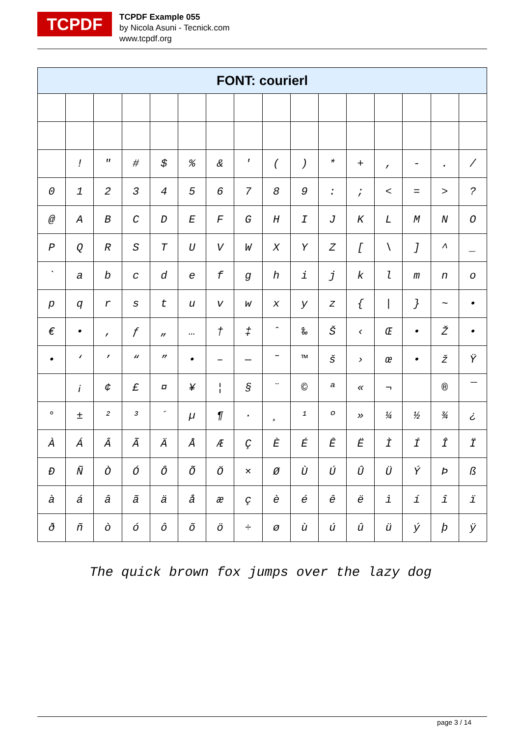TCPDF
TCPDF Example 055
by Nicola Asuni - Tecnick.com
www.tcpdf.org
| FONT: courierl | | | | | | | | | | | | | | | |
| --- | --- | --- | --- | --- | --- | --- | --- | --- | --- | --- | --- | --- | --- | --- | --- |
| | ! | " | # | $ | % | & | ' | ( | ) | * | + | , | - | . | / |
| 0 | 1 | 2 | 3 | 4 | 5 | 6 | 7 | 8 | 9 | : | ; | < | = | > | ? |
| @ | A | B | C | D | E | F | G | H | I | J | K | L | M | N | O |
| P | Q | R | S | T | U | V | W | X | Y | Z | [ | \ | ] | ^ | _ |
| ` | a | b | c | d | e | f | g | h | i | j | k | l | m | n | o |
| p | q | r | s | t | u | v | w | x | y | z | { | / | } | ~ | • |
| € | • | ‚ | ƒ | „ | … | † | ‡ | ˆ | ‰ | Š | ‹ | Œ | • | Ž | • |
| • | ‘ | ’ | “ | ” | • | – | — | ˜ | ™ | š | › | œ | • | ž | Ÿ |
| | ¡ | ¢ | £ | ¤ | ¥ | ¦ | § | ¨ | © | ª | « | ¬ | | ® | ¯ |
| ° | ± | ² | ³ | ´ | µ | ¶ | · | ¸ | ¹ | º | » | ¼ | ½ | ¾ | ¿ |
| À | Á | Â | Ã | Ä | Å | Æ | Ç | È | É | Ê | Ë | Ì | Í | Î | Ï |
| Ð | Ñ | Ò | Ó | Ô | Õ | Ö | × | Ø | Ù | Ú | Û | Ü | Ý | Þ | ß |
| à | á | â | ã | ä | å | æ | ç | è | é | ê | ë | ì | í | î | ï |
| ð | ñ | ò | ó | ô | õ | ö | ÷ | ø | ù | ú | û | ü | ý | þ | ÿ |
The quick brown fox jumps over the lazy dog
page 3 / 14